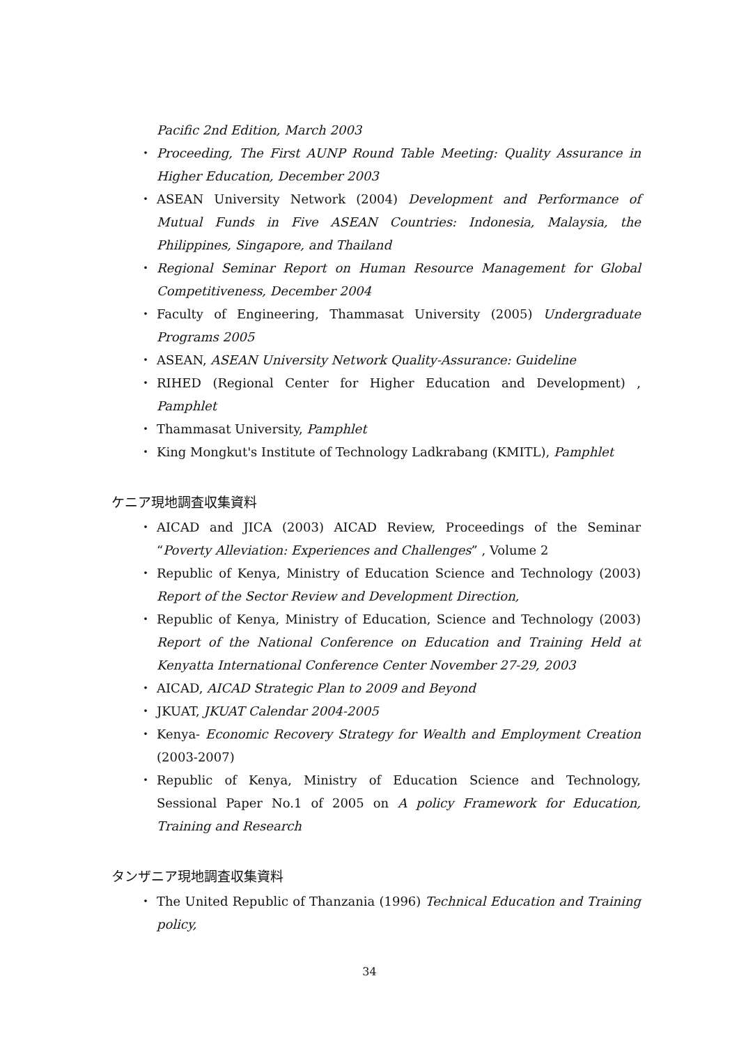Pacific 2nd Edition, March 2003
・ Proceeding, The First AUNP Round Table Meeting: Quality Assurance in Higher Education, December 2003
・ ASEAN University Network (2004) Development and Performance of Mutual Funds in Five ASEAN Countries: Indonesia, Malaysia, the Philippines, Singapore, and Thailand
・ Regional Seminar Report on Human Resource Management for Global Competitiveness, December 2004
・ Faculty of Engineering, Thammasat University (2005) Undergraduate Programs 2005
・ ASEAN, ASEAN University Network Quality-Assurance: Guideline
・ RIHED (Regional Center for Higher Education and Development) , Pamphlet
・ Thammasat University, Pamphlet
・ King Mongkut's Institute of Technology Ladkrabang (KMITL), Pamphlet
ケニア現地調査収集資料
・ AICAD and JICA (2003) AICAD Review, Proceedings of the Seminar “Poverty Alleviation: Experiences and Challenges” , Volume 2
・ Republic of Kenya, Ministry of Education Science and Technology (2003) Report of the Sector Review and Development Direction,
・ Republic of Kenya, Ministry of Education, Science and Technology (2003) Report of the National Conference on Education and Training Held at Kenyatta International Conference Center November 27-29, 2003
・ AICAD, AICAD Strategic Plan to 2009 and Beyond
・ JKUAT, JKUAT Calendar 2004-2005
・ Kenya- Economic Recovery Strategy for Wealth and Employment Creation (2003-2007)
・ Republic of Kenya, Ministry of Education Science and Technology, Sessional Paper No.1 of 2005 on A policy Framework for Education, Training and Research
タンザニア現地調査収集資料
・ The United Republic of Thanzania (1996) Technical Education and Training policy,
34